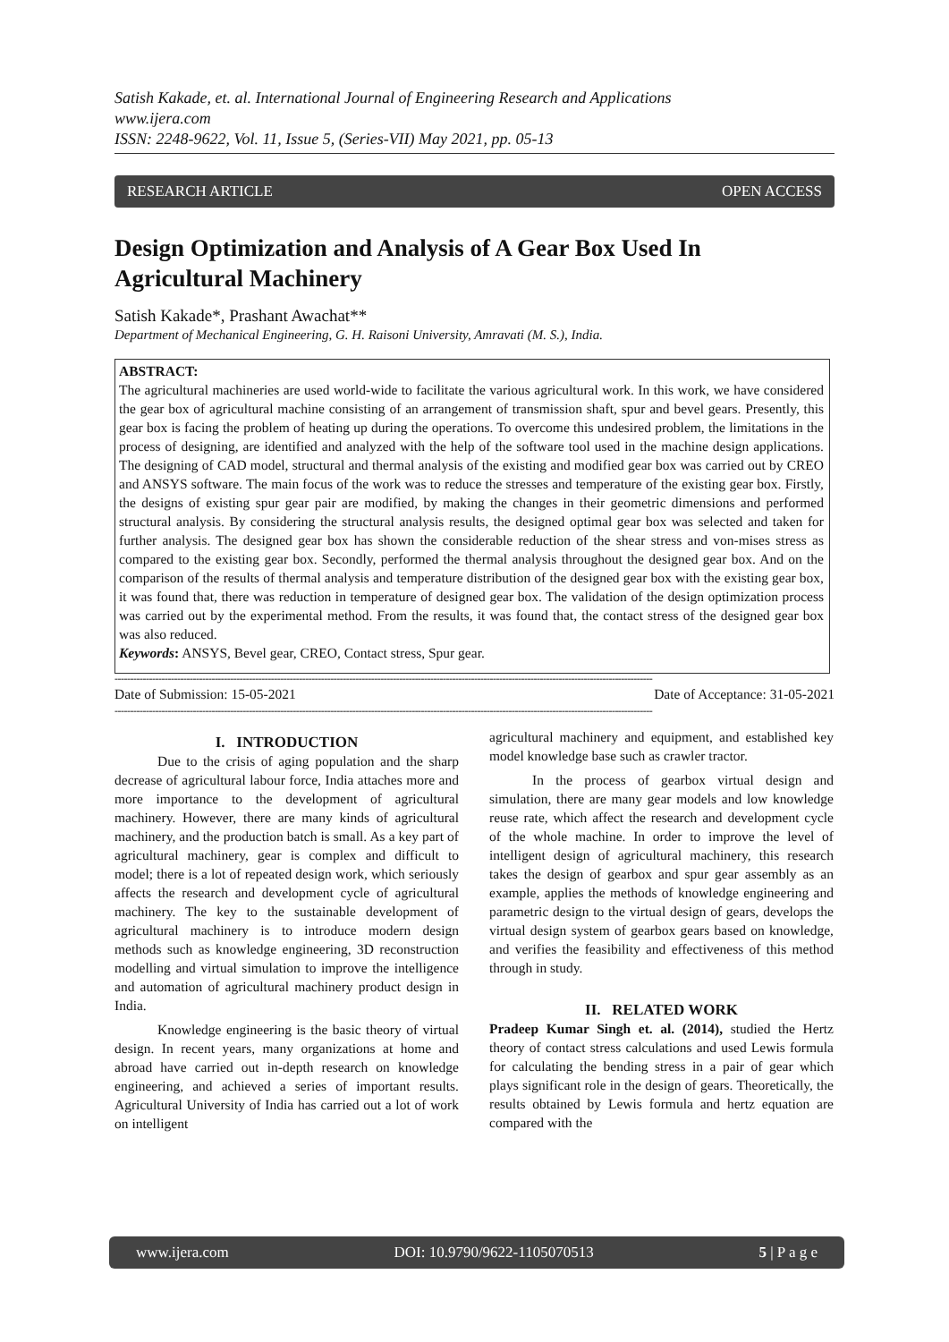Satish Kakade, et. al. International Journal of Engineering Research and Applications
www.ijera.com
ISSN: 2248-9622, Vol. 11, Issue 5, (Series-VII) May 2021, pp. 05-13
RESEARCH ARTICLE OPEN ACCESS
Design Optimization and Analysis of A Gear Box Used In Agricultural Machinery
Satish Kakade*, Prashant Awachat**
Department of Mechanical Engineering, G. H. Raisoni University, Amravati (M. S.), India.
ABSTRACT:
The agricultural machineries are used world-wide to facilitate the various agricultural work. In this work, we have considered the gear box of agricultural machine consisting of an arrangement of transmission shaft, spur and bevel gears. Presently, this gear box is facing the problem of heating up during the operations. To overcome this undesired problem, the limitations in the process of designing, are identified and analyzed with the help of the software tool used in the machine design applications. The designing of CAD model, structural and thermal analysis of the existing and modified gear box was carried out by CREO and ANSYS software. The main focus of the work was to reduce the stresses and temperature of the existing gear box. Firstly, the designs of existing spur gear pair are modified, by making the changes in their geometric dimensions and performed structural analysis. By considering the structural analysis results, the designed optimal gear box was selected and taken for further analysis. The designed gear box has shown the considerable reduction of the shear stress and von-mises stress as compared to the existing gear box. Secondly, performed the thermal analysis throughout the designed gear box. And on the comparison of the results of thermal analysis and temperature distribution of the designed gear box with the existing gear box, it was found that, there was reduction in temperature of designed gear box. The validation of the design optimization process was carried out by the experimental method. From the results, it was found that, the contact stress of the designed gear box was also reduced.
Keywords: ANSYS, Bevel gear, CREO, Contact stress, Spur gear.
----------------------------------------------------------------------------------------------------------------------------------------------------------------------------
Date of Submission: 15-05-2021 Date of Acceptance: 31-05-2021
----------------------------------------------------------------------------------------------------------------------------------------------------------------------------
I. INTRODUCTION
Due to the crisis of aging population and the sharp decrease of agricultural labour force, India attaches more and more importance to the development of agricultural machinery. However, there are many kinds of agricultural machinery, and the production batch is small. As a key part of agricultural machinery, gear is complex and difficult to model; there is a lot of repeated design work, which seriously affects the research and development cycle of agricultural machinery. The key to the sustainable development of agricultural machinery is to introduce modern design methods such as knowledge engineering, 3D reconstruction modelling and virtual simulation to improve the intelligence and automation of agricultural machinery product design in India.
Knowledge engineering is the basic theory of virtual design. In recent years, many organizations at home and abroad have carried out in-depth research on knowledge engineering, and achieved a series of important results. Agricultural University of India has carried out a lot of work on intelligent
agricultural machinery and equipment, and established key model knowledge base such as crawler tractor.
In the process of gearbox virtual design and simulation, there are many gear models and low knowledge reuse rate, which affect the research and development cycle of the whole machine. In order to improve the level of intelligent design of agricultural machinery, this research takes the design of gearbox and spur gear assembly as an example, applies the methods of knowledge engineering and parametric design to the virtual design of gears, develops the virtual design system of gearbox gears based on knowledge, and verifies the feasibility and effectiveness of this method through in study.
II. RELATED WORK
Pradeep Kumar Singh et. al. (2014), studied the Hertz theory of contact stress calculations and used Lewis formula for calculating the bending stress in a pair of gear which plays significant role in the design of gears. Theoretically, the results obtained by Lewis formula and hertz equation are compared with the
www.ijera.com DOI: 10.9790/9622-1105070513 5 | P a g e